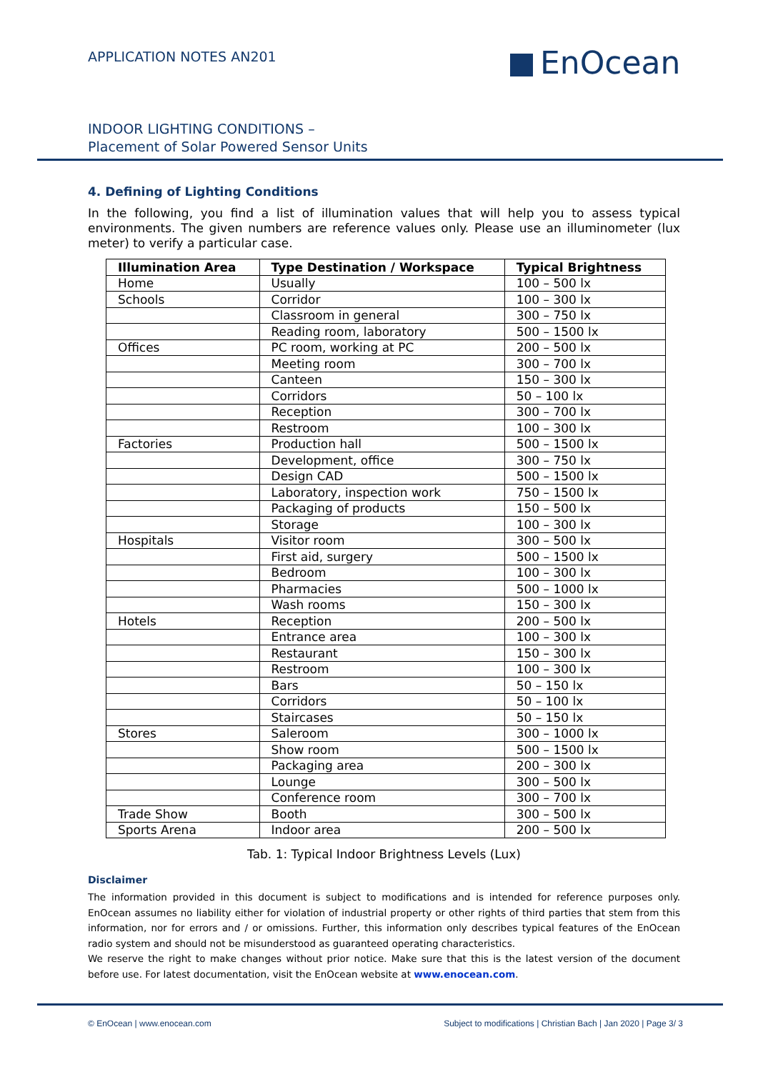APPLICATION NOTES AN201 EnOcean
INDOOR LIGHTING CONDITIONS –
Placement of Solar Powered Sensor Units
4. Defining of Lighting Conditions
In the following, you find a list of illumination values that will help you to assess typical environments. The given numbers are reference values only. Please use an illuminometer (lux meter) to verify a particular case.
| Illumination Area | Type Destination / Workspace | Typical Brightness |
| --- | --- | --- |
| Home | Usually | 100 – 500 lx |
| Schools | Corridor | 100 – 300 lx |
| | Classroom in general | 300 – 750 lx |
| | Reading room, laboratory | 500 – 1500 lx |
| Offices | PC room, working at PC | 200 – 500 lx |
| | Meeting room | 300 – 700 lx |
| | Canteen | 150 – 300 lx |
| | Corridors | 50 – 100 lx |
| | Reception | 300 – 700 lx |
| | Restroom | 100 – 300 lx |
| Factories | Production hall | 500 – 1500 lx |
| | Development, office | 300 – 750 lx |
| | Design CAD | 500 – 1500 lx |
| | Laboratory, inspection work | 750 – 1500 lx |
| | Packaging of products | 150 – 500 lx |
| | Storage | 100 – 300 lx |
| Hospitals | Visitor room | 300 – 500 lx |
| | First aid, surgery | 500 – 1500 lx |
| | Bedroom | 100 – 300 lx |
| | Pharmacies | 500 – 1000 lx |
| | Wash rooms | 150 – 300 lx |
| Hotels | Reception | 200 – 500 lx |
| | Entrance area | 100 – 300 lx |
| | Restaurant | 150 – 300 lx |
| | Restroom | 100 – 300 lx |
| | Bars | 50 – 150 lx |
| | Corridors | 50 – 100 lx |
| | Staircases | 50 – 150 lx |
| Stores | Saleroom | 300 – 1000 lx |
| | Show room | 500 – 1500 lx |
| | Packaging area | 200 – 300 lx |
| | Lounge | 300 – 500 lx |
| | Conference room | 300 – 700 lx |
| Trade Show | Booth | 300 – 500 lx |
| Sports Arena | Indoor area | 200 – 500 lx |
Tab. 1: Typical Indoor Brightness Levels (Lux)
Disclaimer
The information provided in this document is subject to modifications and is intended for reference purposes only. EnOcean assumes no liability either for violation of industrial property or other rights of third parties that stem from this information, nor for errors and / or omissions. Further, this information only describes typical features of the EnOcean radio system and should not be misunderstood as guaranteed operating characteristics.
We reserve the right to make changes without prior notice. Make sure that this is the latest version of the document before use. For latest documentation, visit the EnOcean website at www.enocean.com.
© EnOcean | www.enocean.com Subject to modifications | Christian Bach | Jan 2020 | Page 3/ 3